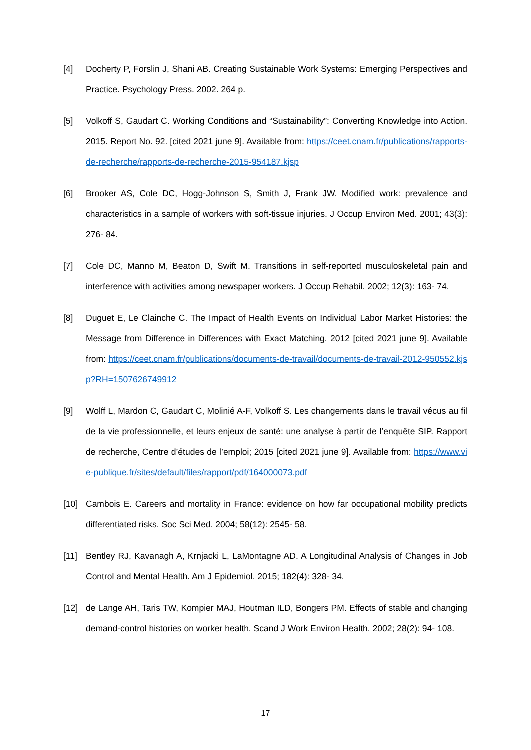[4] Docherty P, Forslin J, Shani AB. Creating Sustainable Work Systems: Emerging Perspectives and Practice. Psychology Press. 2002. 264 p.
[5] Volkoff S, Gaudart C. Working Conditions and “Sustainability”: Converting Knowledge into Action. 2015. Report No. 92. [cited 2021 june 9]. Available from: https://ceet.cnam.fr/publications/rapports-de-recherche/rapports-de-recherche-2015-954187.kjsp
[6] Brooker AS, Cole DC, Hogg-Johnson S, Smith J, Frank JW. Modified work: prevalence and characteristics in a sample of workers with soft-tissue injuries. J Occup Environ Med. 2001; 43(3): 276‐ 84.
[7] Cole DC, Manno M, Beaton D, Swift M. Transitions in self-reported musculoskeletal pain and interference with activities among newspaper workers. J Occup Rehabil. 2002; 12(3): 163‐ 74.
[8] Duguet E, Le Clainche C. The Impact of Health Events on Individual Labor Market Histories: the Message from Difference in Differences with Exact Matching. 2012 [cited 2021 june 9]. Available from: https://ceet.cnam.fr/publications/documents-de-travail/documents-de-travail-2012-950552.kjsp?RH=1507626749912
[9] Wolff L, Mardon C, Gaudart C, Molinié A-F, Volkoff S. Les changements dans le travail vécus au fil de la vie professionnelle, et leurs enjeux de santé: une analyse à partir de l’enquête SIP. Rapport de recherche, Centre d’études de l’emploi; 2015 [cited 2021 june 9]. Available from: https://www.vie-publique.fr/sites/default/files/rapport/pdf/164000073.pdf
[10] Cambois E. Careers and mortality in France: evidence on how far occupational mobility predicts differentiated risks. Soc Sci Med. 2004; 58(12): 2545‐ 58.
[11] Bentley RJ, Kavanagh A, Krnjacki L, LaMontagne AD. A Longitudinal Analysis of Changes in Job Control and Mental Health. Am J Epidemiol. 2015; 182(4): 328‐ 34.
[12] de Lange AH, Taris TW, Kompier MAJ, Houtman ILD, Bongers PM. Effects of stable and changing demand-control histories on worker health. Scand J Work Environ Health. 2002; 28(2): 94‐ 108.
17